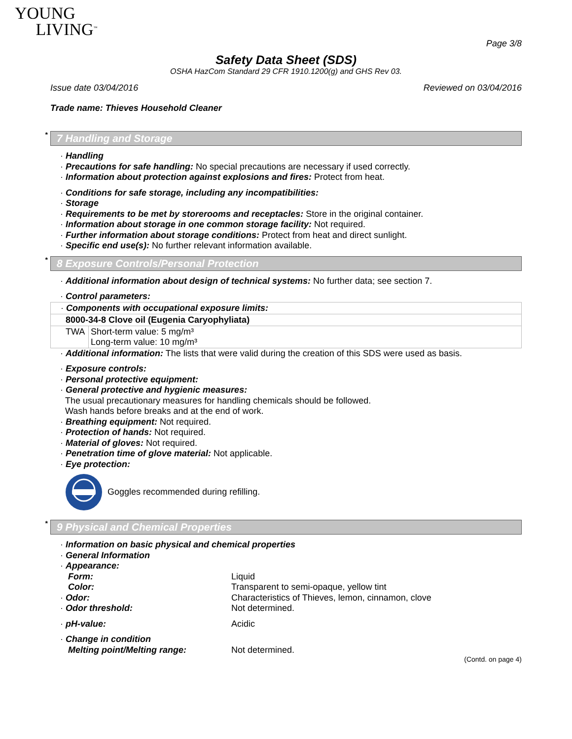YOUNG
LIVING<sup>™</sup>
Page 3/8
Safety Data Sheet (SDS)
OSHA HazCom Standard 29 CFR 1910.1200(g) and GHS Rev 03.
Issue date 03/04/2016 Reviewed on 03/04/2016
Trade name: Thieves Household Cleaner
* 7 Handling and Storage
· Handling
· Precautions for safe handling: No special precautions are necessary if used correctly.
· Information about protection against explosions and fires: Protect from heat.
· Conditions for safe storage, including any incompatibilities:
· Storage
· Requirements to be met by storerooms and receptacles: Store in the original container.
· Information about storage in one common storage facility: Not required.
· Further information about storage conditions: Protect from heat and direct sunlight.
· Specific end use(s): No further relevant information available.
* 8 Exposure Controls/Personal Protection
· Additional information about design of technical systems: No further data; see section 7.
· Control parameters:
| · Components with occupational exposure limits: | |
| 8000-34-8 Clove oil (Eugenia Caryophyliata) | |
| TWA | Short-term value: 5 mg/m³ Long-term value: 10 mg/m³ |
· Additional information: The lists that were valid during the creation of this SDS were used as basis.
· Exposure controls:
· Personal protective equipment:
· General protective and hygienic measures:
The usual precautionary measures for handling chemicals should be followed.
Wash hands before breaks and at the end of work.
· Breathing equipment: Not required.
· Protection of hands: Not required.
· Material of gloves: Not required.
· Penetration time of glove material: Not applicable.
· Eye protection:
Goggles recommended during refilling.
* 9 Physical and Chemical Properties
· Information on basic physical and chemical properties
· General Information
| · Appearance: | |
| Form: | Liquid |
| Color: | Transparent to semi-opaque, yellow tint |
| · Odor: | Characteristics of Thieves, lemon, cinnamon, clove |
| · Odor threshold: | Not determined. |
| · pH-value: | Acidic |
| · Change in condition | |
| Melting point/Melting range: | Not determined. |
(Contd. on page 4)